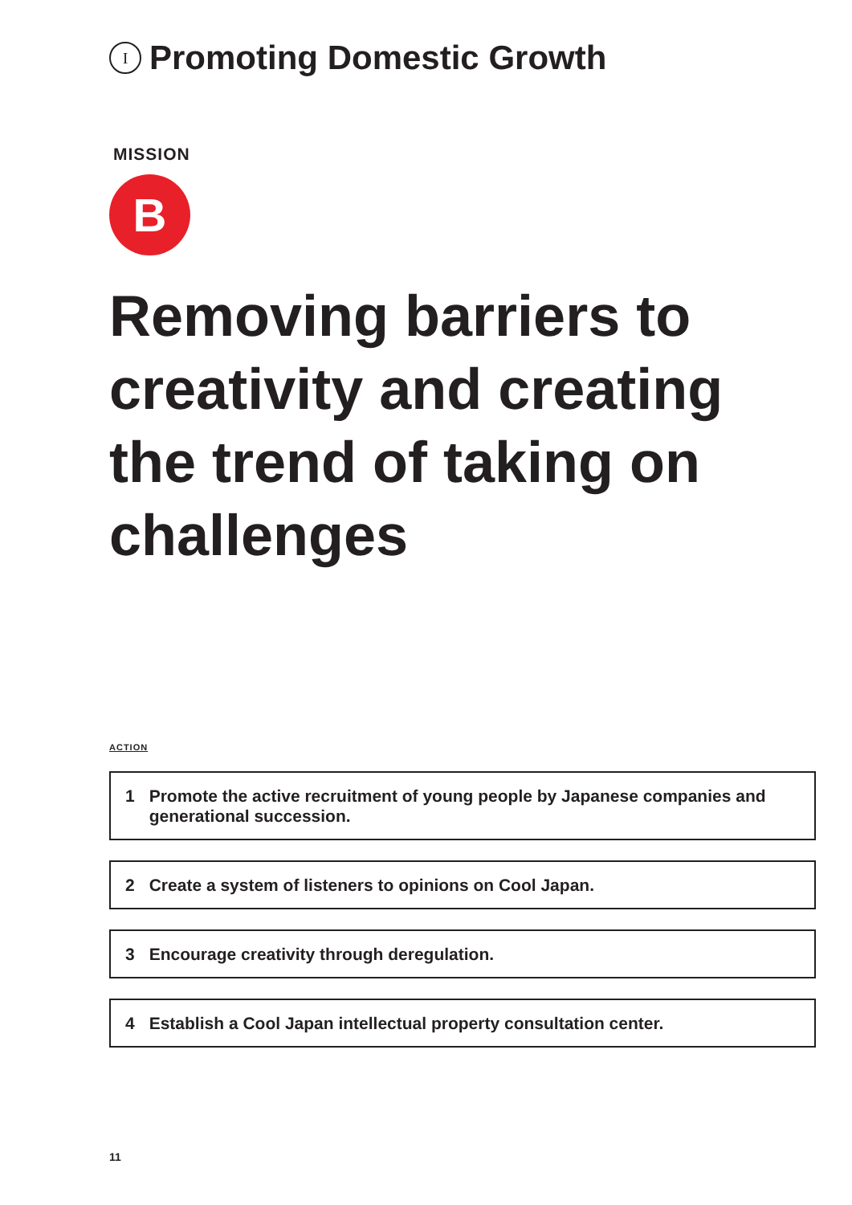I
Promoting Domestic Growth
MISSION
B
Removing barriers to creativity and creating the trend of taking on challenges
ACTION
1 Promote the active recruitment of young people by Japanese companies and generational succession.
2 Create a system of listeners to opinions on Cool Japan.
3 Encourage creativity through deregulation.
4 Establish a Cool Japan intellectual property consultation center.
11